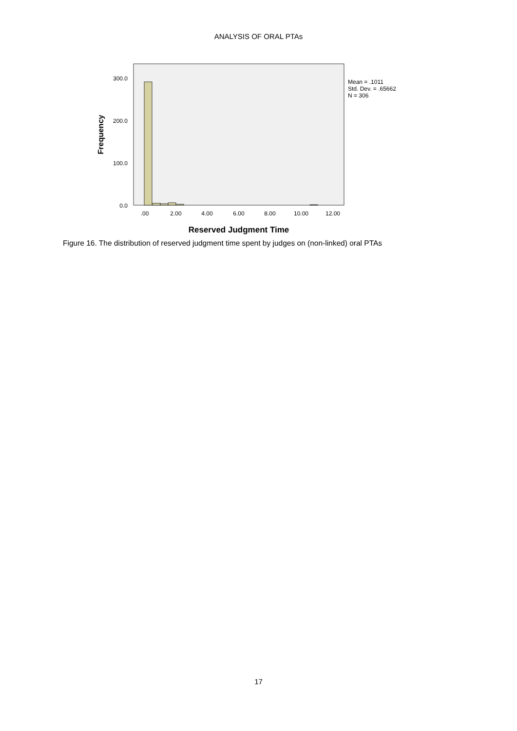ANALYSIS OF ORAL PTAs
300.0
200.0
100.0
0.0
.00
2.00
4.00
6.00
8.00
10.00
12.00
Reserved Judgment Time
Frequency
Mean = .1011
Std. Dev. = .65662
N = 306
Figure 16. The distribution of reserved judgment time spent by judges on (non-linked) oral PTAs
17